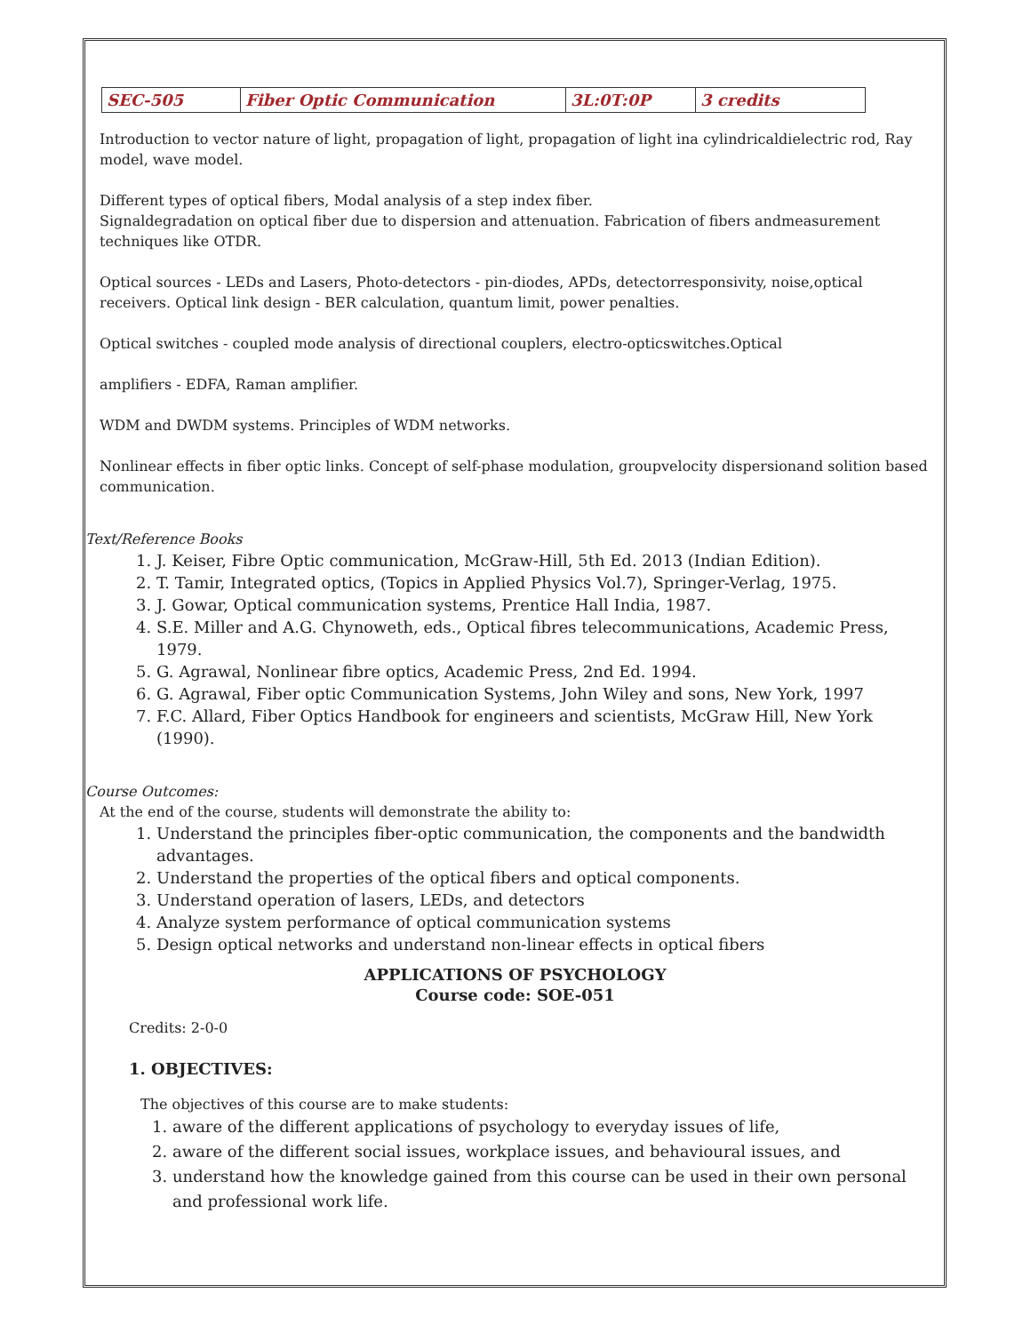| SEC-505 | Fiber Optic Communication | 3L:0T:0P | 3 credits |
Introduction to vector nature of light, propagation of light, propagation of light ina cylindricaldielectric rod, Ray model, wave model.
Different types of optical fibers, Modal analysis of a step index fiber.
Signaldegradation on optical fiber due to dispersion and attenuation. Fabrication of fibers andmeasurement techniques like OTDR.
Optical sources - LEDs and Lasers, Photo-detectors - pin-diodes, APDs, detectorresponsivity, noise,optical receivers. Optical link design - BER calculation, quantum limit, power penalties.
Optical switches - coupled mode analysis of directional couplers, electro-opticswitches.Optical
amplifiers - EDFA, Raman amplifier.
WDM and DWDM systems. Principles of WDM networks.
Nonlinear effects in fiber optic links. Concept of self-phase modulation, groupvelocity dispersionand solition based communication.
Text/Reference Books
1. J. Keiser, Fibre Optic communication, McGraw-Hill, 5th Ed. 2013 (Indian Edition).
2. T. Tamir, Integrated optics, (Topics in Applied Physics Vol.7), Springer-Verlag, 1975.
3. J. Gowar, Optical communication systems, Prentice Hall India, 1987.
4. S.E. Miller and A.G. Chynoweth, eds., Optical fibres telecommunications, Academic Press, 1979.
5. G. Agrawal, Nonlinear fibre optics, Academic Press, 2nd Ed. 1994.
6. G. Agrawal, Fiber optic Communication Systems, John Wiley and sons, New York, 1997
7. F.C. Allard, Fiber Optics Handbook for engineers and scientists, McGraw Hill, New York (1990).
Course Outcomes:
At the end of the course, students will demonstrate the ability to:
1. Understand the principles fiber-optic communication, the components and the bandwidth advantages.
2. Understand the properties of the optical fibers and optical components.
3. Understand operation of lasers, LEDs, and detectors
4. Analyze system performance of optical communication systems
5. Design optical networks and understand non-linear effects in optical fibers
APPLICATIONS OF PSYCHOLOGY
Course code: SOE-051
Credits: 2-0-0
1. OBJECTIVES:
The objectives of this course are to make students:
1. aware of the different applications of psychology to everyday issues of life,
2. aware of the different social issues, workplace issues, and behavioural issues, and
3. understand how the knowledge gained from this course can be used in their own personal and professional work life.